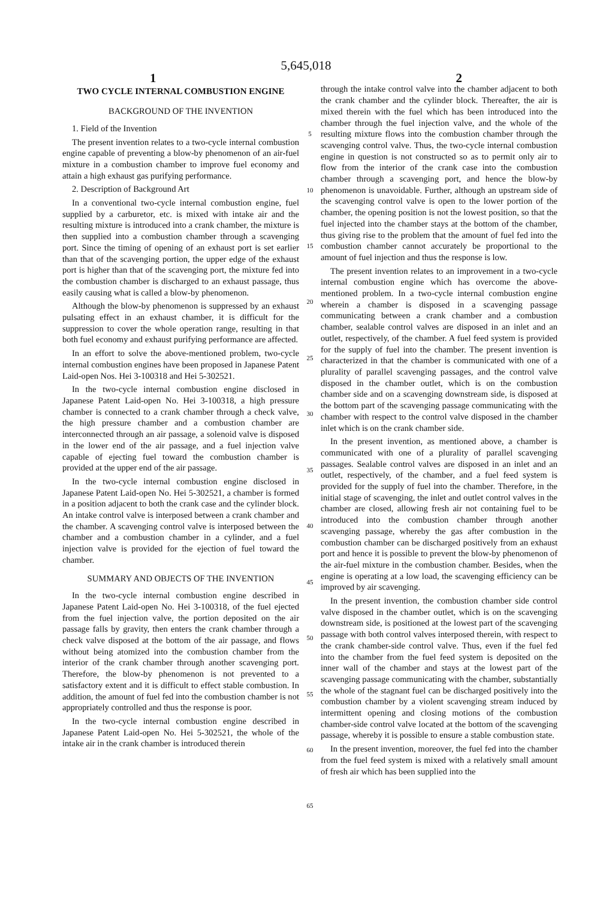5,645,018
1 2
TWO CYCLE INTERNAL COMBUSTION ENGINE
BACKGROUND OF THE INVENTION
1. Field of the Invention
The present invention relates to a two-cycle internal combustion engine capable of preventing a blow-by phenomenon of an air-fuel mixture in a combustion chamber to improve fuel economy and attain a high exhaust gas purifying performance.
2. Description of Background Art
In a conventional two-cycle internal combustion engine, fuel supplied by a carburetor, etc. is mixed with intake air and the resulting mixture is introduced into a crank chamber, the mixture is then supplied into a combustion chamber through a scavenging port. Since the timing of opening of an exhaust port is set earlier than that of the scavenging portion, the upper edge of the exhaust port is higher than that of the scavenging port, the mixture fed into the combustion chamber is discharged to an exhaust passage, thus easily causing what is called a blow-by phenomenon.
Although the blow-by phenomenon is suppressed by an exhaust pulsating effect in an exhaust chamber, it is difficult for the suppression to cover the whole operation range, resulting in that both fuel economy and exhaust purifying performance are affected.
In an effort to solve the above-mentioned problem, two-cycle internal combustion engines have been proposed in Japanese Patent Laid-open Nos. Hei 3-100318 and Hei 5-302521.
In the two-cycle internal combustion engine disclosed in Japanese Patent Laid-open No. Hei 3-100318, a high pressure chamber is connected to a crank chamber through a check valve, the high pressure chamber and a combustion chamber are interconnected through an air passage, a solenoid valve is disposed in the lower end of the air passage, and a fuel injection valve capable of ejecting fuel toward the combustion chamber is provided at the upper end of the air passage.
In the two-cycle internal combustion engine disclosed in Japanese Patent Laid-open No. Hei 5-302521, a chamber is formed in a position adjacent to both the crank case and the cylinder block. An intake control valve is interposed between a crank chamber and the chamber. A scavenging control valve is interposed between the chamber and a combustion chamber in a cylinder, and a fuel injection valve is provided for the ejection of fuel toward the chamber.
SUMMARY AND OBJECTS OF THE INVENTION
In the two-cycle internal combustion engine described in Japanese Patent Laid-open No. Hei 3-100318, of the fuel ejected from the fuel injection valve, the portion deposited on the air passage falls by gravity, then enters the crank chamber through a check valve disposed at the bottom of the air passage, and flows without being atomized into the combustion chamber from the interior of the crank chamber through another scavenging port. Therefore, the blow-by phenomenon is not prevented to a satisfactory extent and it is difficult to effect stable combustion. In addition, the amount of fuel fed into the combustion chamber is not appropriately controlled and thus the response is poor.
In the two-cycle internal combustion engine described in Japanese Patent Laid-open No. Hei 5-302521, the whole of the intake air in the crank chamber is introduced therein
5
10
15
20
25
30
35
40
45
50
55
60
65
through the intake control valve into the chamber adjacent to both the crank chamber and the cylinder block. Thereafter, the air is mixed therein with the fuel which has been introduced into the chamber through the fuel injection valve, and the whole of the resulting mixture flows into the combustion chamber through the scavenging control valve. Thus, the two-cycle internal combustion engine in question is not constructed so as to permit only air to flow from the interior of the crank case into the combustion chamber through a scavenging port, and hence the blow-by phenomenon is unavoidable. Further, although an upstream side of the scavenging control valve is open to the lower portion of the chamber, the opening position is not the lowest position, so that the fuel injected into the chamber stays at the bottom of the chamber, thus giving rise to the problem that the amount of fuel fed into the combustion chamber cannot accurately be proportional to the amount of fuel injection and thus the response is low.
The present invention relates to an improvement in a two-cycle internal combustion engine which has overcome the above-mentioned problem. In a two-cycle internal combustion engine wherein a chamber is disposed in a scavenging passage communicating between a crank chamber and a combustion chamber, sealable control valves are disposed in an inlet and an outlet, respectively, of the chamber. A fuel feed system is provided for the supply of fuel into the chamber. The present invention is characterized in that the chamber is communicated with one of a plurality of parallel scavenging passages, and the control valve disposed in the chamber outlet, which is on the combustion chamber side and on a scavenging downstream side, is disposed at the bottom part of the scavenging passage communicating with the chamber with respect to the control valve disposed in the chamber inlet which is on the crank chamber side.
In the present invention, as mentioned above, a chamber is communicated with one of a plurality of parallel scavenging passages. Sealable control valves are disposed in an inlet and an outlet, respectively, of the chamber, and a fuel feed system is provided for the supply of fuel into the chamber. Therefore, in the initial stage of scavenging, the inlet and outlet control valves in the chamber are closed, allowing fresh air not containing fuel to be introduced into the combustion chamber through another scavenging passage, whereby the gas after combustion in the combustion chamber can be discharged positively from an exhaust port and hence it is possible to prevent the blow-by phenomenon of the air-fuel mixture in the combustion chamber. Besides, when the engine is operating at a low load, the scavenging efficiency can be improved by air scavenging.
In the present invention, the combustion chamber side control valve disposed in the chamber outlet, which is on the scavenging downstream side, is positioned at the lowest part of the scavenging passage with both control valves interposed therein, with respect to the crank chamber-side control valve. Thus, even if the fuel fed into the chamber from the fuel feed system is deposited on the inner wall of the chamber and stays at the lowest part of the scavenging passage communicating with the chamber, substantially the whole of the stagnant fuel can be discharged positively into the combustion chamber by a violent scavenging stream induced by intermittent opening and closing motions of the combustion chamber-side control valve located at the bottom of the scavenging passage, whereby it is possible to ensure a stable combustion state.
In the present invention, moreover, the fuel fed into the chamber from the fuel feed system is mixed with a relatively small amount of fresh air which has been supplied into the